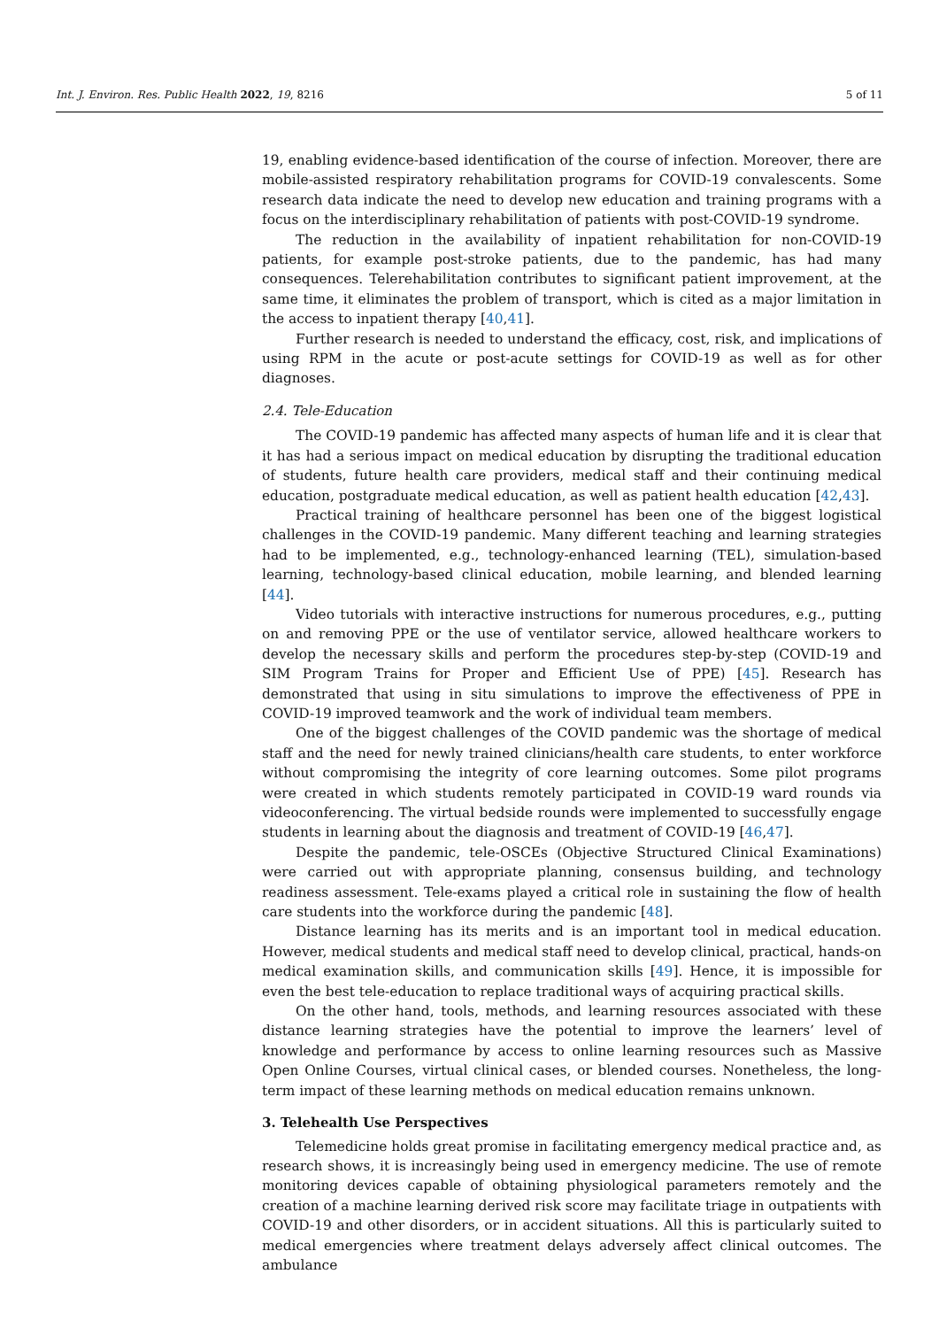Int. J. Environ. Res. Public Health 2022, 19, 8216 5 of 11
19, enabling evidence-based identification of the course of infection. Moreover, there are mobile-assisted respiratory rehabilitation programs for COVID-19 convalescents. Some research data indicate the need to develop new education and training programs with a focus on the interdisciplinary rehabilitation of patients with post-COVID-19 syndrome.
The reduction in the availability of inpatient rehabilitation for non-COVID-19 patients, for example post-stroke patients, due to the pandemic, has had many consequences. Telerehabilitation contributes to significant patient improvement, at the same time, it eliminates the problem of transport, which is cited as a major limitation in the access to inpatient therapy [40,41].
Further research is needed to understand the efficacy, cost, risk, and implications of using RPM in the acute or post-acute settings for COVID-19 as well as for other diagnoses.
2.4. Tele-Education
The COVID-19 pandemic has affected many aspects of human life and it is clear that it has had a serious impact on medical education by disrupting the traditional education of students, future health care providers, medical staff and their continuing medical education, postgraduate medical education, as well as patient health education [42,43].
Practical training of healthcare personnel has been one of the biggest logistical challenges in the COVID-19 pandemic. Many different teaching and learning strategies had to be implemented, e.g., technology-enhanced learning (TEL), simulation-based learning, technology-based clinical education, mobile learning, and blended learning [44].
Video tutorials with interactive instructions for numerous procedures, e.g., putting on and removing PPE or the use of ventilator service, allowed healthcare workers to develop the necessary skills and perform the procedures step-by-step (COVID-19 and SIM Program Trains for Proper and Efficient Use of PPE) [45]. Research has demonstrated that using in situ simulations to improve the effectiveness of PPE in COVID-19 improved teamwork and the work of individual team members.
One of the biggest challenges of the COVID pandemic was the shortage of medical staff and the need for newly trained clinicians/health care students, to enter workforce without compromising the integrity of core learning outcomes. Some pilot programs were created in which students remotely participated in COVID-19 ward rounds via videoconferencing. The virtual bedside rounds were implemented to successfully engage students in learning about the diagnosis and treatment of COVID-19 [46,47].
Despite the pandemic, tele-OSCEs (Objective Structured Clinical Examinations) were carried out with appropriate planning, consensus building, and technology readiness assessment. Tele-exams played a critical role in sustaining the flow of health care students into the workforce during the pandemic [48].
Distance learning has its merits and is an important tool in medical education. However, medical students and medical staff need to develop clinical, practical, hands-on medical examination skills, and communication skills [49]. Hence, it is impossible for even the best tele-education to replace traditional ways of acquiring practical skills.
On the other hand, tools, methods, and learning resources associated with these distance learning strategies have the potential to improve the learners’ level of knowledge and performance by access to online learning resources such as Massive Open Online Courses, virtual clinical cases, or blended courses. Nonetheless, the long-term impact of these learning methods on medical education remains unknown.
3. Telehealth Use Perspectives
Telemedicine holds great promise in facilitating emergency medical practice and, as research shows, it is increasingly being used in emergency medicine. The use of remote monitoring devices capable of obtaining physiological parameters remotely and the creation of a machine learning derived risk score may facilitate triage in outpatients with COVID-19 and other disorders, or in accident situations. All this is particularly suited to medical emergencies where treatment delays adversely affect clinical outcomes. The ambulance